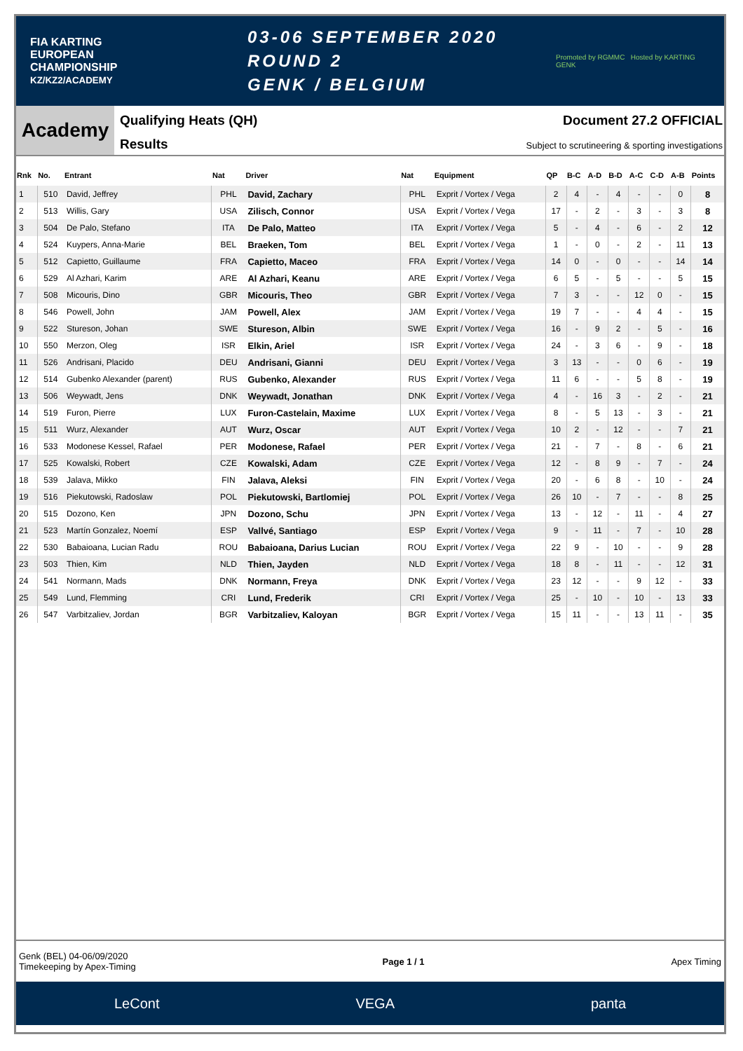FIA KARTING
EUROPEAN
CHAMPIONSHIP
KZ/KZ2/ACADEMY
03-06 SEPTEMBER 2020
ROUND 2
GENK / BELGIUM
Promoted by RGMMC Hosted by KARTING GENK
Academy
Qualifying Heats (QH)
Results
Document 27.2 OFFICIAL
Subject to scrutineering & sporting investigations
| Rnk | No. | Entrant | Nat | Driver | Nat | Equipment | QP | B-C | A-D | B-D | A-C | C-D | A-B | Points |
| --- | --- | --- | --- | --- | --- | --- | --- | --- | --- | --- | --- | --- | --- | --- |
| 1 | 510 | David, Jeffrey | PHL | David, Zachary | PHL | Exprit / Vortex / Vega | 2 | 4 | - | 4 | - | - | 0 | 8 |
| 2 | 513 | Willis, Gary | USA | Zilisch, Connor | USA | Exprit / Vortex / Vega | 17 | - | 2 | - | 3 | - | 3 | 8 |
| 3 | 504 | De Palo, Stefano | ITA | De Palo, Matteo | ITA | Exprit / Vortex / Vega | 5 | - | 4 | - | 6 | - | 2 | 12 |
| 4 | 524 | Kuypers, Anna-Marie | BEL | Braeken, Tom | BEL | Exprit / Vortex / Vega | 1 | - | 0 | - | 2 | - | 11 | 13 |
| 5 | 512 | Capietto, Guillaume | FRA | Capietto, Maceo | FRA | Exprit / Vortex / Vega | 14 | 0 | - | 0 | - | - | 14 | 14 |
| 6 | 529 | Al Azhari, Karim | ARE | Al Azhari, Keanu | ARE | Exprit / Vortex / Vega | 6 | 5 | - | 5 | - | - | 5 | 15 |
| 7 | 508 | Micouris, Dino | GBR | Micouris, Theo | GBR | Exprit / Vortex / Vega | 7 | 3 | - | - | 12 | 0 | - | 15 |
| 8 | 546 | Powell, John | JAM | Powell, Alex | JAM | Exprit / Vortex / Vega | 19 | 7 | - | - | 4 | 4 | - | 15 |
| 9 | 522 | Stureson, Johan | SWE | Stureson, Albin | SWE | Exprit / Vortex / Vega | 16 | - | 9 | 2 | - | 5 | - | 16 |
| 10 | 550 | Merzon, Oleg | ISR | Elkin, Ariel | ISR | Exprit / Vortex / Vega | 24 | - | 3 | 6 | - | 9 | - | 18 |
| 11 | 526 | Andrisani, Placido | DEU | Andrisani, Gianni | DEU | Exprit / Vortex / Vega | 3 | 13 | - | - | 0 | 6 | - | 19 |
| 12 | 514 | Gubenko Alexander (parent) | RUS | Gubenko, Alexander | RUS | Exprit / Vortex / Vega | 11 | 6 | - | - | 5 | 8 | - | 19 |
| 13 | 506 | Weywadt, Jens | DNK | Weywadt, Jonathan | DNK | Exprit / Vortex / Vega | 4 | - | 16 | 3 | - | 2 | - | 21 |
| 14 | 519 | Furon, Pierre | LUX | Furon-Castelain, Maxime | LUX | Exprit / Vortex / Vega | 8 | - | 5 | 13 | - | 3 | - | 21 |
| 15 | 511 | Wurz, Alexander | AUT | Wurz, Oscar | AUT | Exprit / Vortex / Vega | 10 | 2 | - | 12 | - | - | 7 | 21 |
| 16 | 533 | Modonese Kessel, Rafael | PER | Modonese, Rafael | PER | Exprit / Vortex / Vega | 21 | - | 7 | - | 8 | - | 6 | 21 |
| 17 | 525 | Kowalski, Robert | CZE | Kowalski, Adam | CZE | Exprit / Vortex / Vega | 12 | - | 8 | 9 | - | 7 | - | 24 |
| 18 | 539 | Jalava, Mikko | FIN | Jalava, Aleksi | FIN | Exprit / Vortex / Vega | 20 | - | 6 | 8 | - | 10 | - | 24 |
| 19 | 516 | Piekutowski, Radoslaw | POL | Piekutowski, Bartlomiej | POL | Exprit / Vortex / Vega | 26 | 10 | - | 7 | - | - | 8 | 25 |
| 20 | 515 | Dozono, Ken | JPN | Dozono, Schu | JPN | Exprit / Vortex / Vega | 13 | - | 12 | - | 11 | - | 4 | 27 |
| 21 | 523 | Martín Gonzalez, Noemí | ESP | Vallvé, Santiago | ESP | Exprit / Vortex / Vega | 9 | - | 11 | - | 7 | - | 10 | 28 |
| 22 | 530 | Babaioana, Lucian Radu | ROU | Babaioana, Darius Lucian | ROU | Exprit / Vortex / Vega | 22 | 9 | - | 10 | - | - | 9 | 28 |
| 23 | 503 | Thien, Kim | NLD | Thien, Jayden | NLD | Exprit / Vortex / Vega | 18 | 8 | - | 11 | - | - | 12 | 31 |
| 24 | 541 | Normann, Mads | DNK | Normann, Freya | DNK | Exprit / Vortex / Vega | 23 | 12 | - | - | 9 | 12 | - | 33 |
| 25 | 549 | Lund, Flemming | CRI | Lund, Frederik | CRI | Exprit / Vortex / Vega | 25 | - | 10 | - | 10 | - | 13 | 33 |
| 26 | 547 | Varbitzaliev, Jordan | BGR | Varbitzaliev, Kaloyan | BGR | Exprit / Vortex / Vega | 15 | 11 | - | - | 13 | 11 | - | 35 |
Genk (BEL) 04-06/09/2020
Timekeeping by Apex-Timing
Page 1 / 1 Apex Timing
LeCont VEGA panta